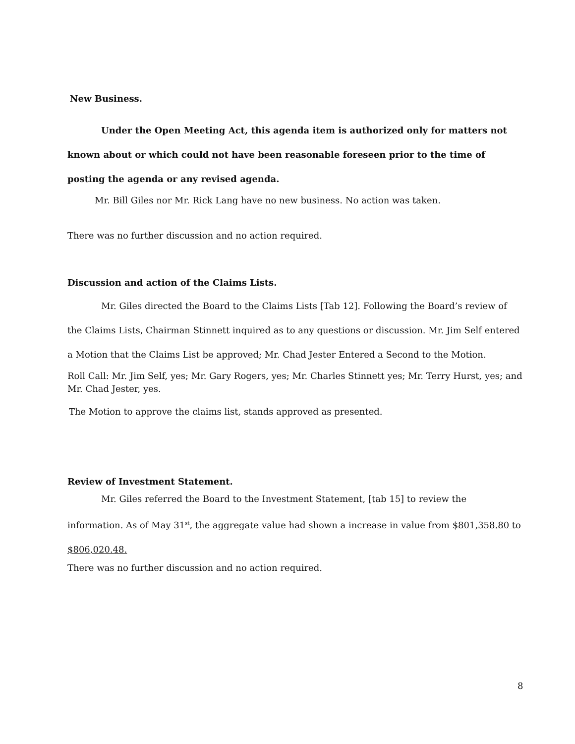New Business.
Under the Open Meeting Act, this agenda item is authorized only for matters not known about or which could not have been reasonable foreseen prior to the time of posting the agenda or any revised agenda.
Mr. Bill Giles nor Mr. Rick Lang have no new business. No action was taken.
There was no further discussion and no action required.
Discussion and action of the Claims Lists.
Mr. Giles directed the Board to the Claims Lists [Tab 12]. Following the Board’s review of the Claims Lists, Chairman Stinnett inquired as to any questions or discussion. Mr. Jim Self entered a Motion that the Claims List be approved; Mr. Chad Jester Entered a Second to the Motion.
Roll Call: Mr. Jim Self, yes; Mr. Gary Rogers, yes; Mr. Charles Stinnett yes; Mr. Terry Hurst, yes; and Mr. Chad Jester, yes.
The Motion to approve the claims list, stands approved as presented.
Review of Investment Statement.
Mr. Giles referred the Board to the Investment Statement, [tab 15] to review the information. As of May 31<sup>st</sup>, the aggregate value had shown a increase in value from $801,358.80 to $806,020.48.
There was no further discussion and no action required.
8